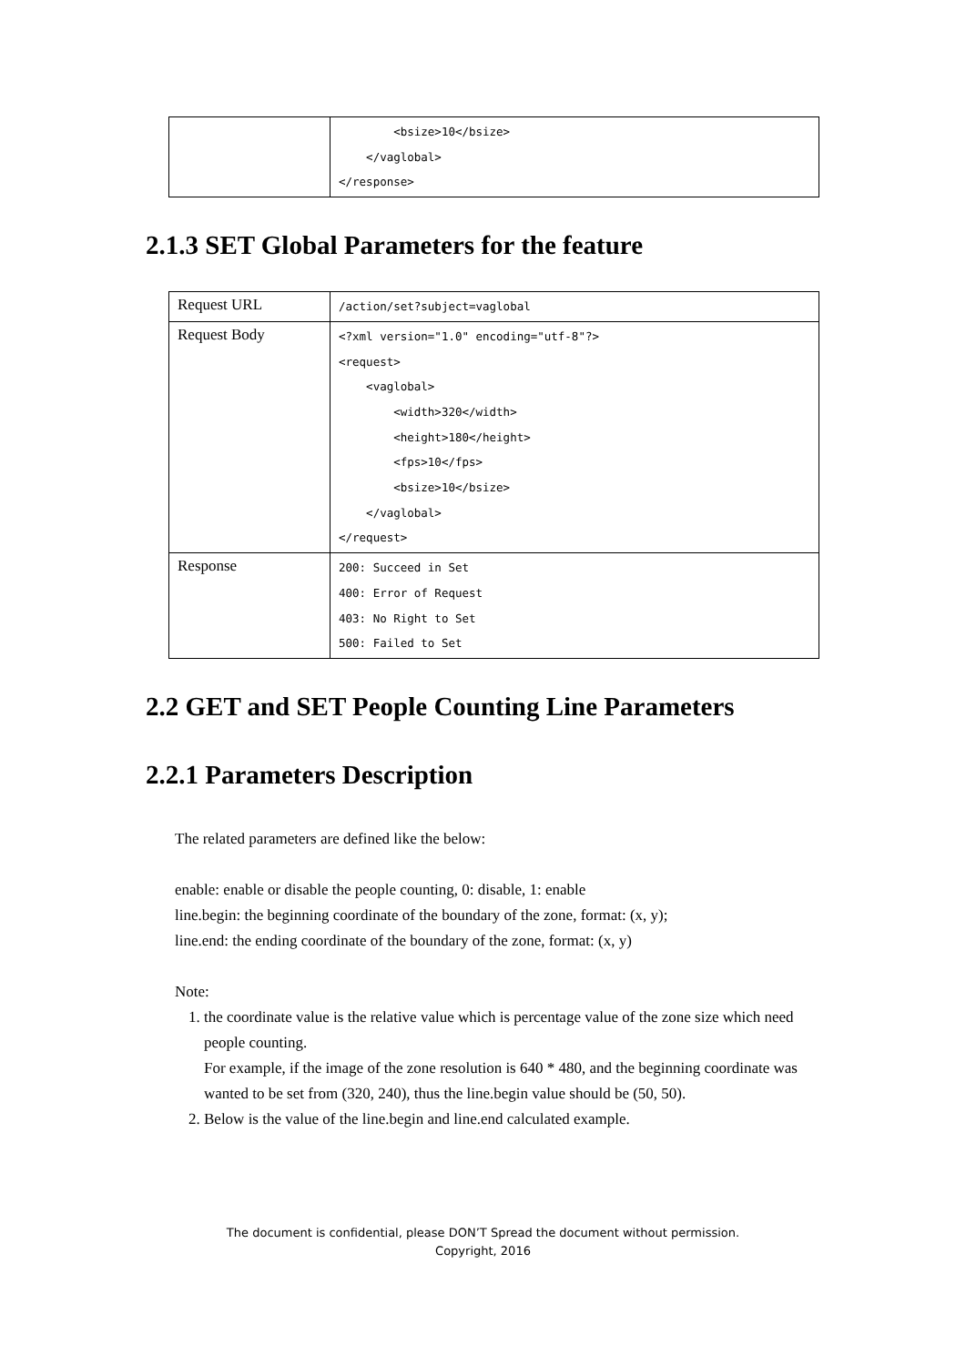| | <bsize>10</bsize> </vaglobal> </response> |
2.1.3 SET Global Parameters for the feature
| Request URL | /action/set?subject=vaglobal |
| Request Body | <?xml version="1.0" encoding="utf-8"?> <request> <vaglobal> <width>320</width> <height>180</height> <fps>10</fps> <bsize>10</bsize> </vaglobal> </request> |
| Response | 200: Succeed in Set 400: Error of Request 403: No Right to Set 500: Failed to Set |
2.2 GET and SET People Counting Line Parameters
2.2.1 Parameters Description
The related parameters are defined like the below:
enable: enable or disable the people counting, 0: disable, 1: enable
line.begin: the beginning coordinate of the boundary of the zone, format: (x, y);
line.end: the ending coordinate of the boundary of the zone, format: (x, y)
Note:
1. the coordinate value is the relative value which is percentage value of the zone size which need people counting.
For example, if the image of the zone resolution is 640 * 480, and the beginning coordinate was wanted to be set from (320, 240), thus the line.begin value should be (50, 50).
2. Below is the value of the line.begin and line.end calculated example.
The document is confidential, please DON’T Spread the document without permission.
Copyright, 2016